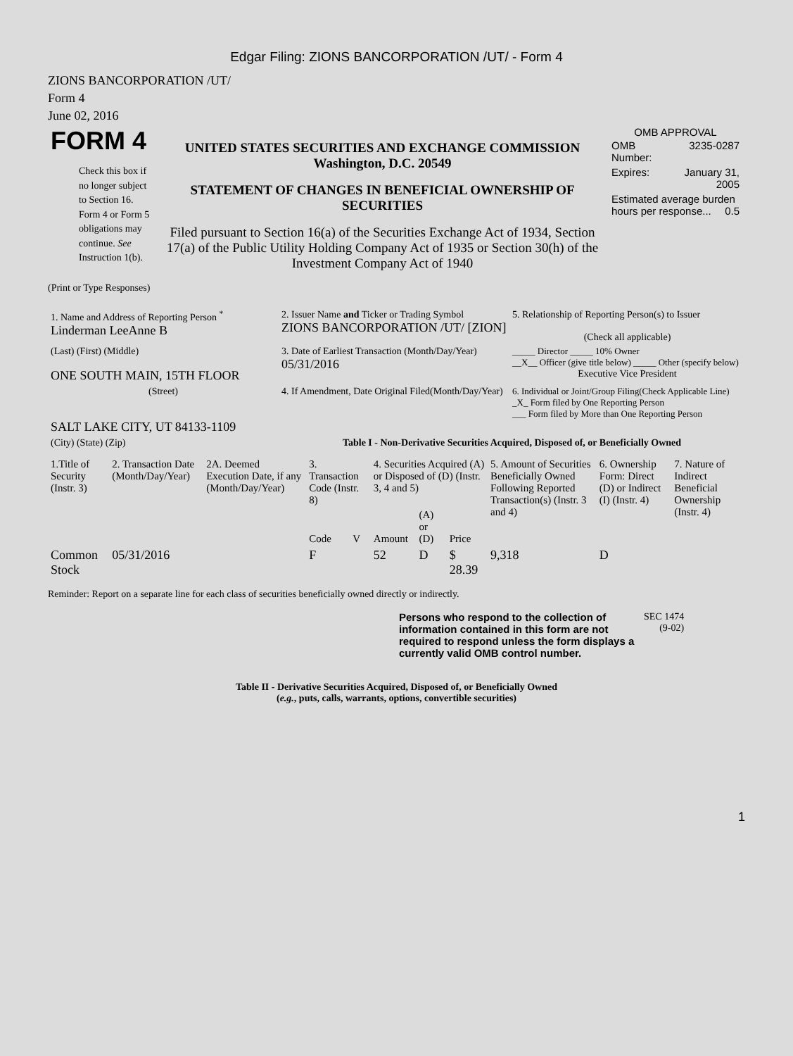Edgar Filing: ZIONS BANCORPORATION /UT/ - Form 4
ZIONS BANCORPORATION /UT/
Form 4
June 02, 2016
| FORM 4 Check this box if no longer subject to Section 16. Form 4 or Form 5 obligations may continue. See Instruction 1(b). | UNITED STATES SECURITIES AND EXCHANGE COMMISSION Washington, D.C. 20549 STATEMENT OF CHANGES IN BENEFICIAL OWNERSHIP OF SECURITIES Filed pursuant to Section 16(a) of the Securities Exchange Act of 1934, Section 17(a) of the Public Utility Holding Company Act of 1935 or Section 30(h) of the Investment Company Act of 1940 | OMB APPROVAL / OMB Number: / 3235-0287 / / Expires: / January 31, 2005 / / Estimated average burden hours per response... 0.5 / / |
(Print or Type Responses)
| 1. Name and Address of Reporting Person <sup>*</sup> Linderman LeeAnne B | 2. Issuer Name and Ticker or Trading Symbol ZIONS BANCORPORATION /UT/ [ZION] | 5. Relationship of Reporting Person(s) to Issuer (Check all applicable) |
| (Last) (First) (Middle) ONE SOUTH MAIN, 15TH FLOOR | 3. Date of Earliest Transaction (Month/Day/Year) 05/31/2016 | _____ Director _____ 10% Owner __X__ Officer (give title below) _____ Other (specify below) Executive Vice President |
| (Street) SALT LAKE CITY, UT 84133-1109 | 4. If Amendment, Date Original Filed(Month/Day/Year) | 6. Individual or Joint/Group Filing(Check Applicable Line) _X_ Form filed by One Reporting Person ___ Form filed by More than One Reporting Person |
| (City) (State) (Zip) | Table I - Non-Derivative Securities Acquired, Disposed of, or Beneficially Owned | |
| 1.Title of Security (Instr. 3) | 2. Transaction Date (Month/Day/Year) | 2A. Deemed Execution Date, if any (Month/Day/Year) | 3. Transaction Code (Instr. 8) | | 4. Securities Acquired (A) or Disposed of (D) (Instr. 3, 4 and 5) | | | 5. Amount of Securities Beneficially Owned Following Reported Transaction(s) (Instr. 3 and 4) | 6. Ownership Form: Direct (D) or Indirect (I) (Instr. 4) | 7. Nature of Indirect Beneficial Ownership (Instr. 4) |
| --- | --- | --- | --- | --- | --- | --- | --- | --- | --- | --- |
| | | | Code | V | Amount | (A) or (D) | Price | | | |
| Common Stock | 05/31/2016 | | F | | 52 | D | $ 28.39 | 9,318 | D | |
Reminder: Report on a separate line for each class of securities beneficially owned directly or indirectly.
| Persons who respond to the collection of information contained in this form are not required to respond unless the form displays a currently valid OMB control number. | SEC 1474 (9-02) |
Table II - Derivative Securities Acquired, Disposed of, or Beneficially Owned
(e.g., puts, calls, warrants, options, convertible securities)
1